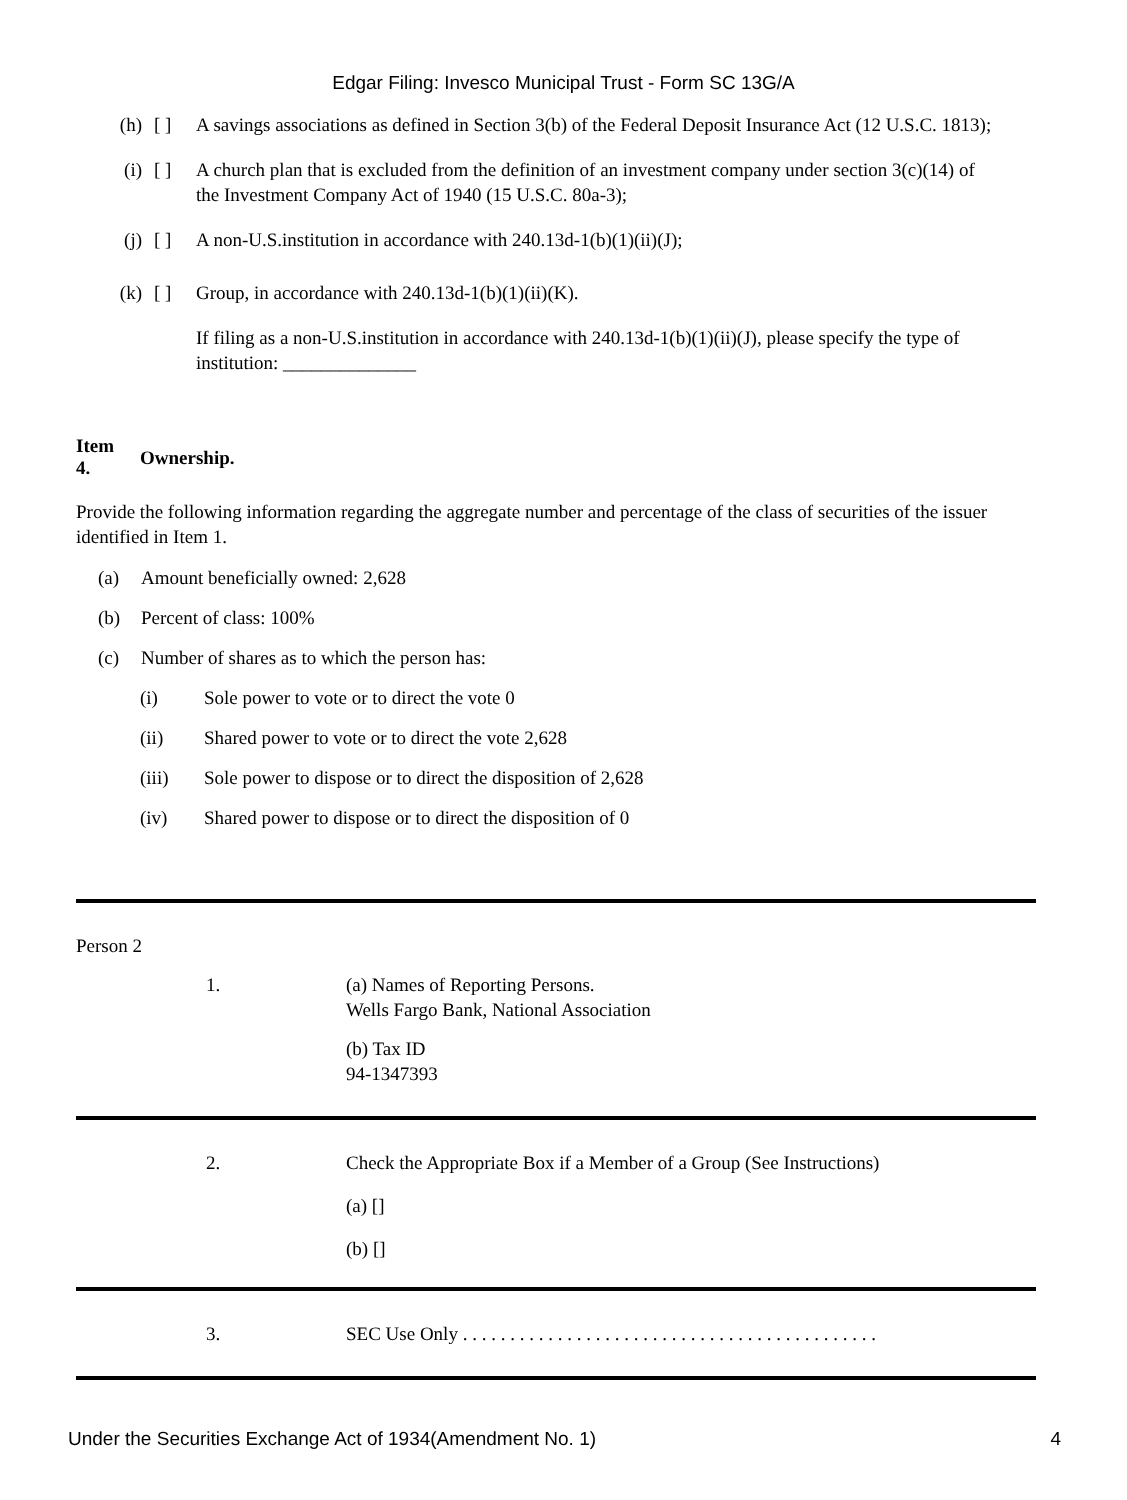Edgar Filing: Invesco Municipal Trust - Form SC 13G/A
(h) [ ] A savings associations as defined in Section 3(b) of the Federal Deposit Insurance Act (12 U.S.C. 1813);
(i) [ ] A church plan that is excluded from the definition of an investment company under section 3(c)(14) of the Investment Company Act of 1940 (15 U.S.C. 80a-3);
(j) [ ] A non-U.S.institution in accordance with 240.13d-1(b)(1)(ii)(J);
(k) [ ] Group, in accordance with 240.13d-1(b)(1)(ii)(K).
If filing as a non-U.S.institution in accordance with 240.13d-1(b)(1)(ii)(J), please specify the type of institution: ______________
Item
4. Ownership.
Provide the following information regarding the aggregate number and percentage of the class of securities of the issuer identified in Item 1.
(a) Amount beneficially owned: 2,628
(b) Percent of class: 100%
(c) Number of shares as to which the person has:
(i) Sole power to vote or to direct the vote 0
(ii) Shared power to vote or to direct the vote 2,628
(iii) Sole power to dispose or to direct the disposition of 2,628
(iv) Shared power to dispose or to direct the disposition of 0
Person 2
| | 1. | (a) Names of Reporting Persons. Wells Fargo Bank, National Association (b) Tax ID 94-1347393 |
| | 2. | Check the Appropriate Box if a Member of a Group (See Instructions) (a) [] (b) [] |
| | 3. | SEC Use Only . . . . . . . . . . . . . . . . . . . . . . . . . . . . . . . . . . . . . . . . . . . . |
Under the Securities Exchange Act of 1934(Amendment No. 1) 4